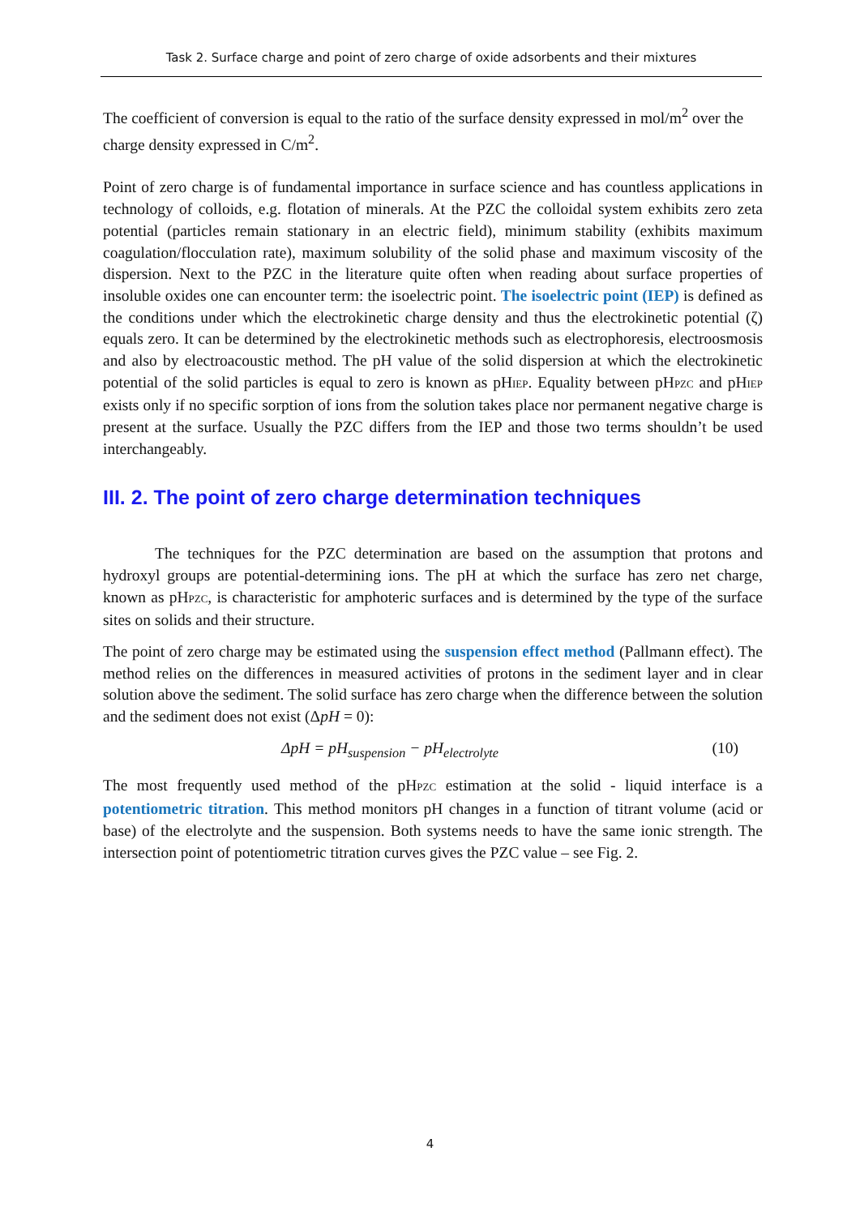Task 2. Surface charge and point of zero charge of oxide adsorbents and their mixtures
The coefficient of conversion is equal to the ratio of the surface density expressed in mol/m<sup>2</sup> over the charge density expressed in C/m<sup>2</sup>.
Point of zero charge is of fundamental importance in surface science and has countless applications in technology of colloids, e.g. flotation of minerals. At the PZC the colloidal system exhibits zero zeta potential (particles remain stationary in an electric field), minimum stability (exhibits maximum coagulation/flocculation rate), maximum solubility of the solid phase and maximum viscosity of the dispersion. Next to the PZC in the literature quite often when reading about surface properties of insoluble oxides one can encounter term: the isoelectric point. The isoelectric point (IEP) is defined as the conditions under which the electrokinetic charge density and thus the electrokinetic potential (ζ) equals zero. It can be determined by the electrokinetic methods such as electrophoresis, electroosmosis and also by electroacoustic method. The pH value of the solid dispersion at which the electrokinetic potential of the solid particles is equal to zero is known as pHIEP. Equality between pHPZC and pHIEP exists only if no specific sorption of ions from the solution takes place nor permanent negative charge is present at the surface. Usually the PZC differs from the IEP and those two terms shouldn’t be used interchangeably.
III. 2. The point of zero charge determination techniques
The techniques for the PZC determination are based on the assumption that protons and hydroxyl groups are potential-determining ions. The pH at which the surface has zero net charge, known as pHPZC, is characteristic for amphoteric surfaces and is determined by the type of the surface sites on solids and their structure.
The point of zero charge may be estimated using the suspension effect method (Pallmann effect). The method relies on the differences in measured activities of protons in the sediment layer and in clear solution above the sediment. The solid surface has zero charge when the difference between the solution and the sediment does not exist (ΔpH = 0):
ΔpH = pH<sub>suspension</sub> − pH<sub>electrolyte</sub> (10)
The most frequently used method of the pHPZC estimation at the solid - liquid interface is a potentiometric titration. This method monitors pH changes in a function of titrant volume (acid or base) of the electrolyte and the suspension. Both systems needs to have the same ionic strength. The intersection point of potentiometric titration curves gives the PZC value – see Fig. 2.
4